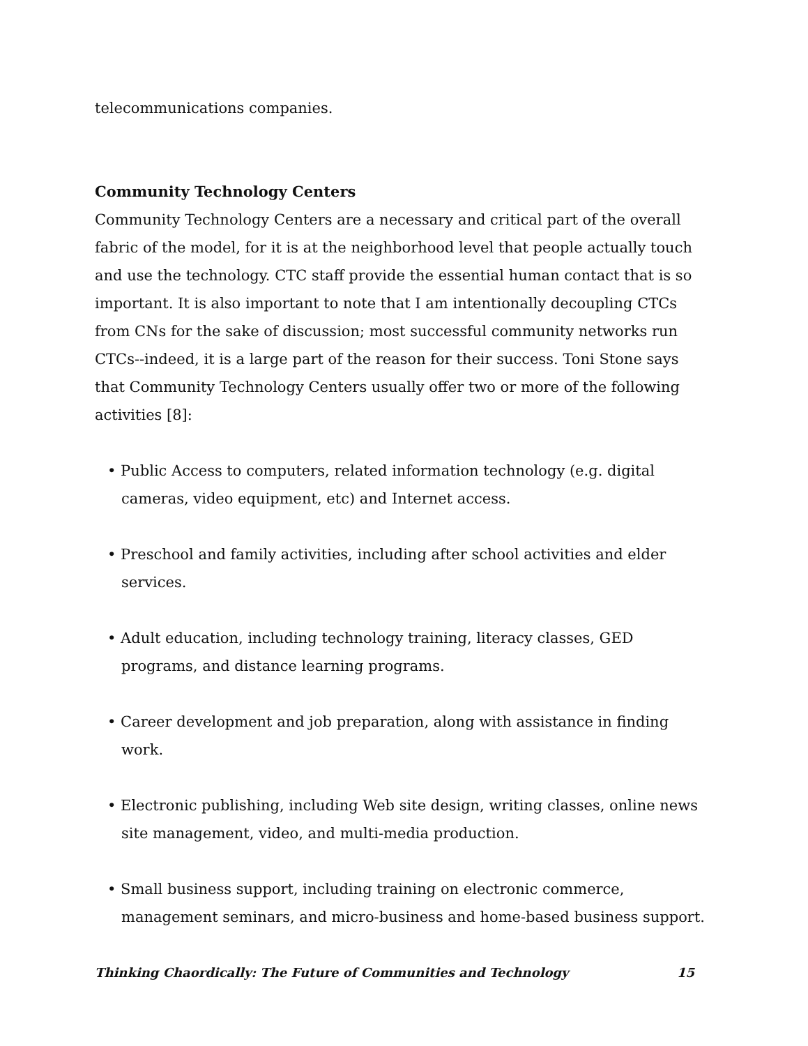telecommunications companies.
Community Technology Centers
Community Technology Centers are a necessary and critical part of the overall fabric of the model, for it is at the neighborhood level that people actually touch and use the technology. CTC staff provide the essential human contact that is so important. It is also important to note that I am intentionally decoupling CTCs from CNs for the sake of discussion; most successful community networks run CTCs--indeed, it is a large part of the reason for their success. Toni Stone says that Community Technology Centers usually offer two or more of the following activities [8]:
• Public Access to computers, related information technology (e.g. digital cameras, video equipment, etc) and Internet access.
• Preschool and family activities, including after school activities and elder services.
• Adult education, including technology training, literacy classes, GED programs, and distance learning programs.
• Career development and job preparation, along with assistance in finding work.
• Electronic publishing, including Web site design, writing classes, online news site management, video, and multi-media production.
• Small business support, including training on electronic commerce, management seminars, and micro-business and home-based business support.
Thinking Chaordically: The Future of Communities and Technology 15